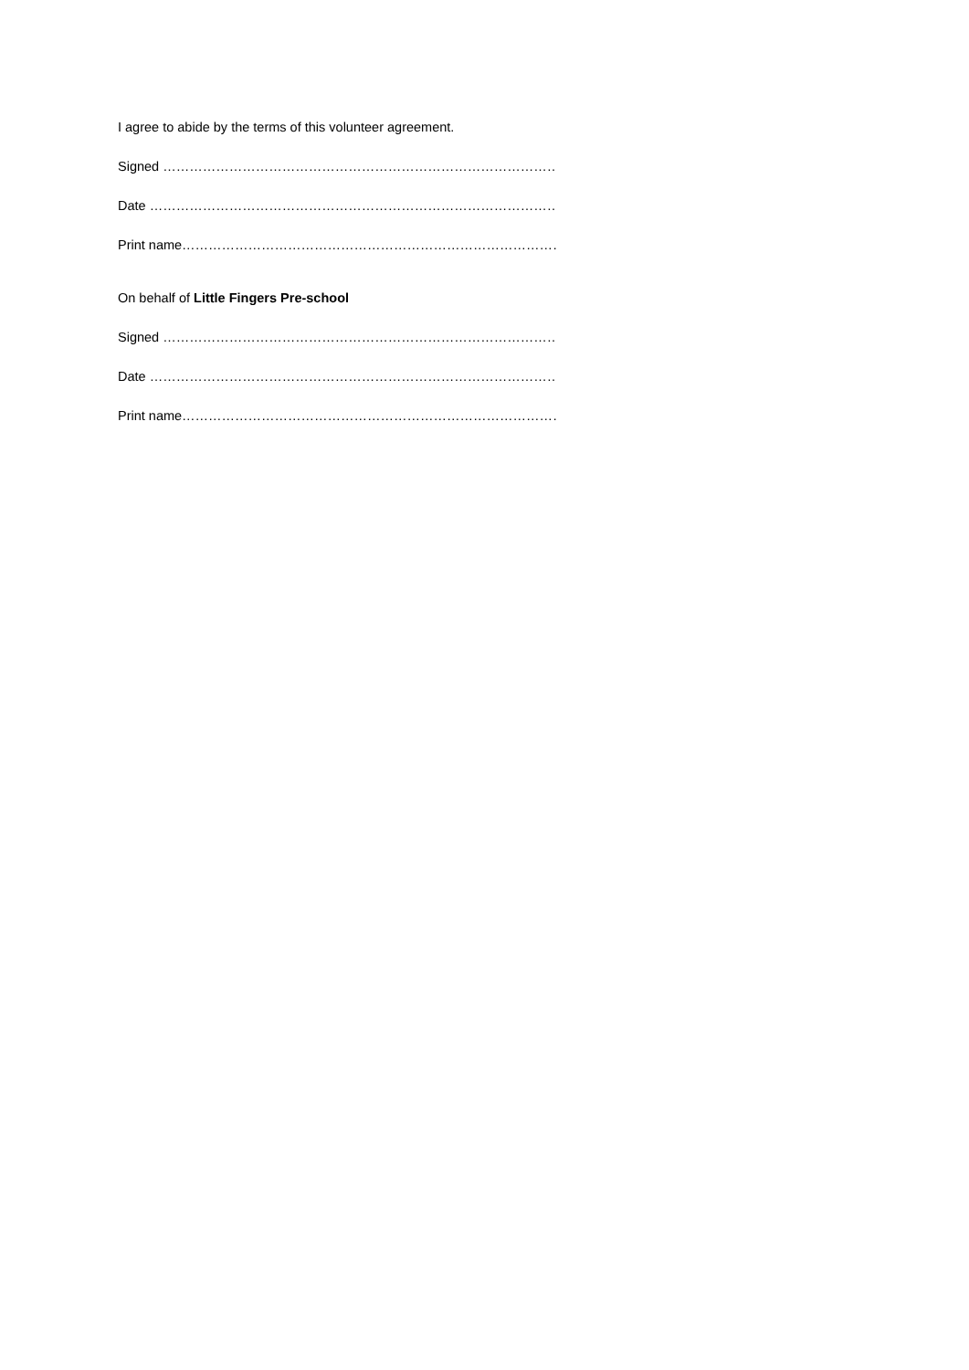I agree to abide by the terms of this volunteer agreement.
Signed ………………………………………………………………………………………
Date …………………………………………………………………………………………
Print name…………………………………………………………………………………..
On behalf of Little Fingers Pre-school
Signed ………………………………………………………………………………………
Date …………………………………………………………………………………………
Print name…………………………………………………………………………………..